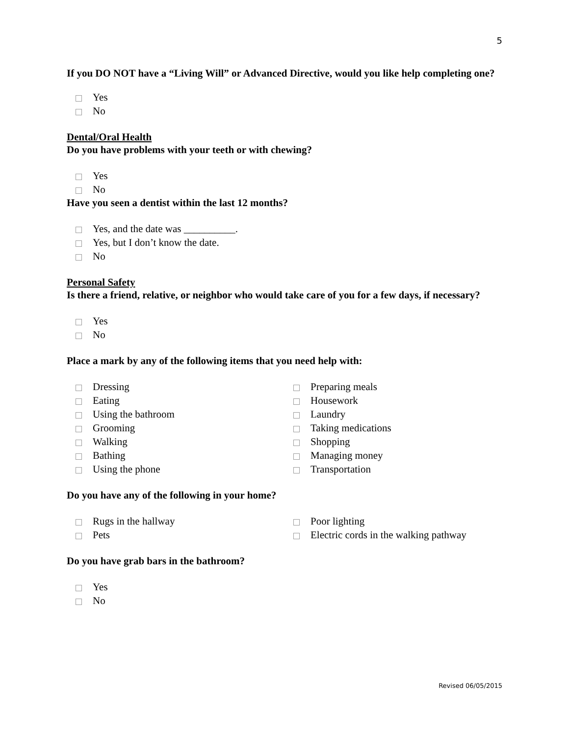5
If you DO NOT have a “Living Will” or Advanced Directive, would you like help completing one?
Yes
No
Dental/Oral Health
Do you have problems with your teeth or with chewing?
Yes
No
Have you seen a dentist within the last 12 months?
Yes, and the date was __________.
Yes, but I don’t know the date.
No
Personal Safety
Is there a friend, relative, or neighbor who would take care of you for a few days, if necessary?
Yes
No
Place a mark by any of the following items that you need help with:
Dressing
Eating
Using the bathroom
Grooming
Walking
Bathing
Using the phone
Preparing meals
Housework
Laundry
Taking medications
Shopping
Managing money
Transportation
Do you have any of the following in your home?
Rugs in the hallway
Pets
Poor lighting
Electric cords in the walking pathway
Do you have grab bars in the bathroom?
Yes
No
Revised 06/05/2015